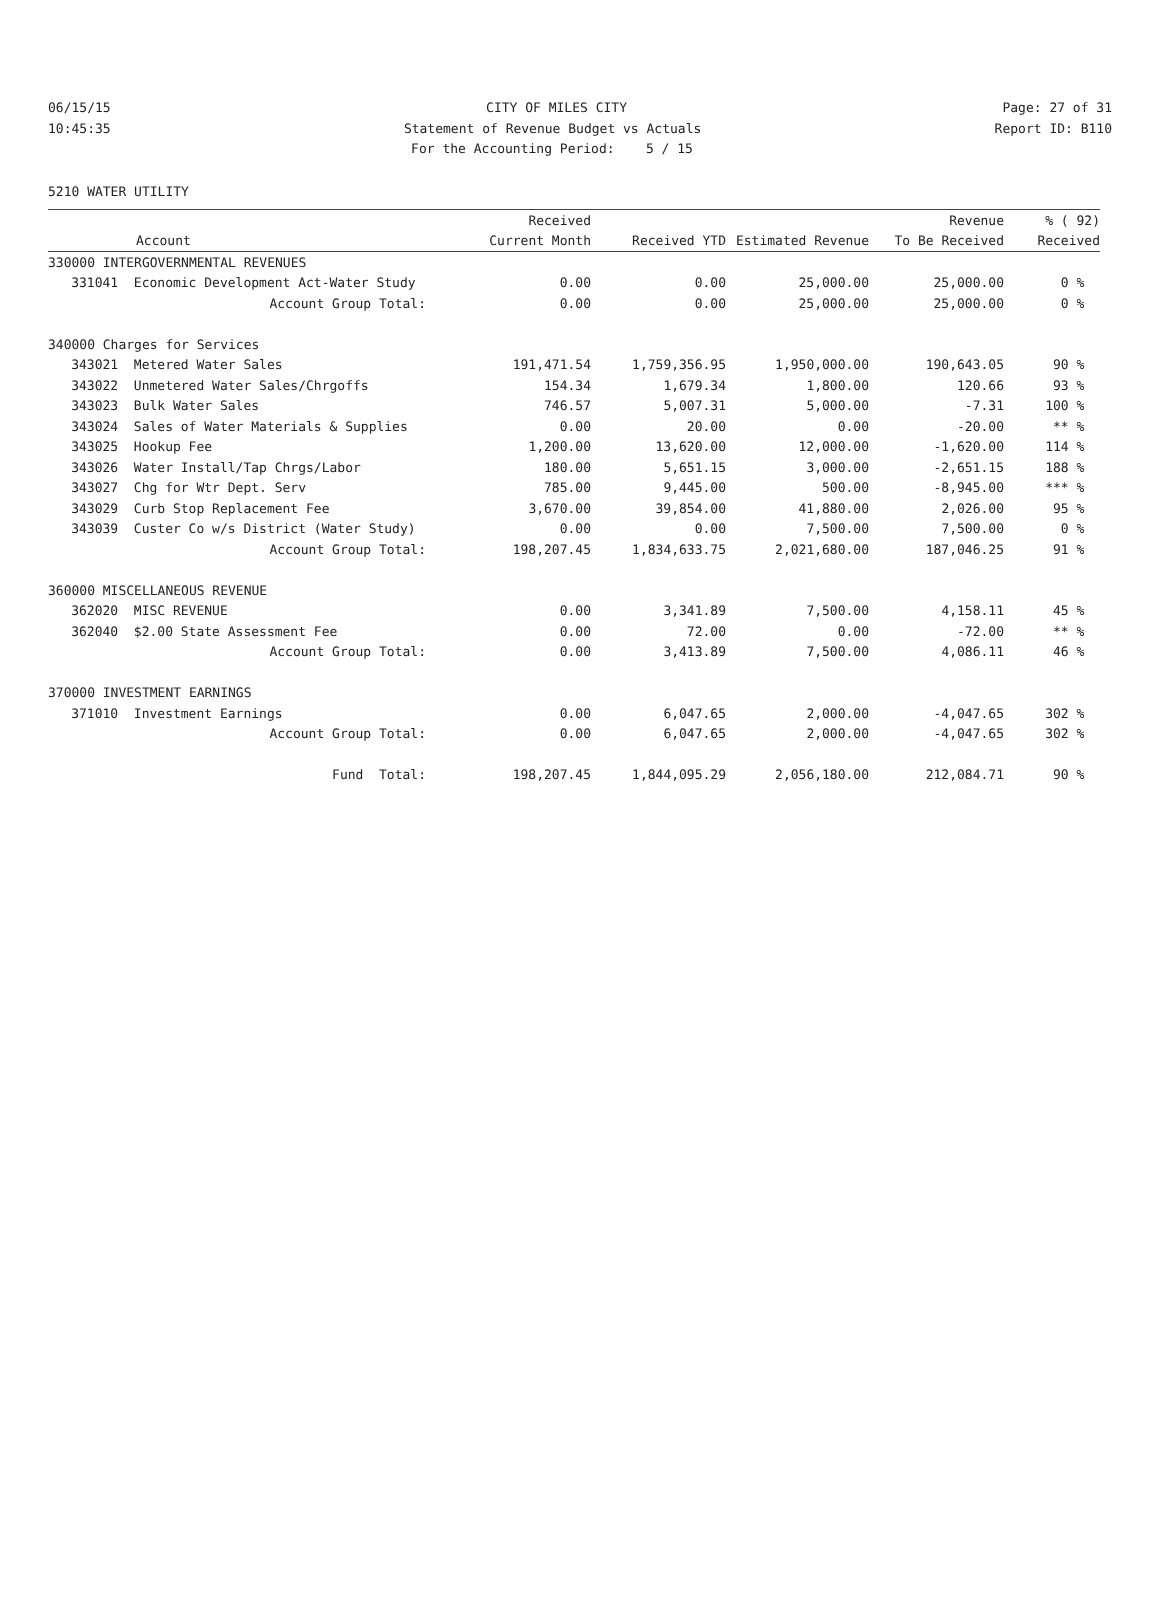06/15/15 CITY OF MILES CITY Page: 27 of 31
10:45:35 Statement of Revenue Budget vs Actuals Report ID: B110
For the Accounting Period: 5 / 15
5210 WATER UTILITY
| | | Received | | | Revenue | % ( 92) |
| --- | --- | --- | --- | --- | --- | --- |
| Account | | Current Month | Received YTD | Estimated Revenue | To Be Received | Received |
| 330000 INTERGOVERNMENTAL REVENUES | | | | | | |
| 331041 | Economic Development Act-Water Study | 0.00 | 0.00 | 25,000.00 | 25,000.00 | 0 % |
| | Account Group Total: | 0.00 | 0.00 | 25,000.00 | 25,000.00 | 0 % |
| 340000 Charges for Services | | | | | | |
| 343021 | Metered Water Sales | 191,471.54 | 1,759,356.95 | 1,950,000.00 | 190,643.05 | 90 % |
| 343022 | Unmetered Water Sales/Chrgoffs | 154.34 | 1,679.34 | 1,800.00 | 120.66 | 93 % |
| 343023 | Bulk Water Sales | 746.57 | 5,007.31 | 5,000.00 | -7.31 | 100 % |
| 343024 | Sales of Water Materials & Supplies | 0.00 | 20.00 | 0.00 | -20.00 | ** % |
| 343025 | Hookup Fee | 1,200.00 | 13,620.00 | 12,000.00 | -1,620.00 | 114 % |
| 343026 | Water Install/Tap Chrgs/Labor | 180.00 | 5,651.15 | 3,000.00 | -2,651.15 | 188 % |
| 343027 | Chg for Wtr Dept. Serv | 785.00 | 9,445.00 | 500.00 | -8,945.00 | *** % |
| 343029 | Curb Stop Replacement Fee | 3,670.00 | 39,854.00 | 41,880.00 | 2,026.00 | 95 % |
| 343039 | Custer Co w/s District (Water Study) | 0.00 | 0.00 | 7,500.00 | 7,500.00 | 0 % |
| | Account Group Total: | 198,207.45 | 1,834,633.75 | 2,021,680.00 | 187,046.25 | 91 % |
| 360000 MISCELLANEOUS REVENUE | | | | | | |
| 362020 | MISC REVENUE | 0.00 | 3,341.89 | 7,500.00 | 4,158.11 | 45 % |
| 362040 | $2.00 State Assessment Fee | 0.00 | 72.00 | 0.00 | -72.00 | ** % |
| | Account Group Total: | 0.00 | 3,413.89 | 7,500.00 | 4,086.11 | 46 % |
| 370000 INVESTMENT EARNINGS | | | | | | |
| 371010 | Investment Earnings | 0.00 | 6,047.65 | 2,000.00 | -4,047.65 | 302 % |
| | Account Group Total: | 0.00 | 6,047.65 | 2,000.00 | -4,047.65 | 302 % |
| | Fund Total: | 198,207.45 | 1,844,095.29 | 2,056,180.00 | 212,084.71 | 90 % |